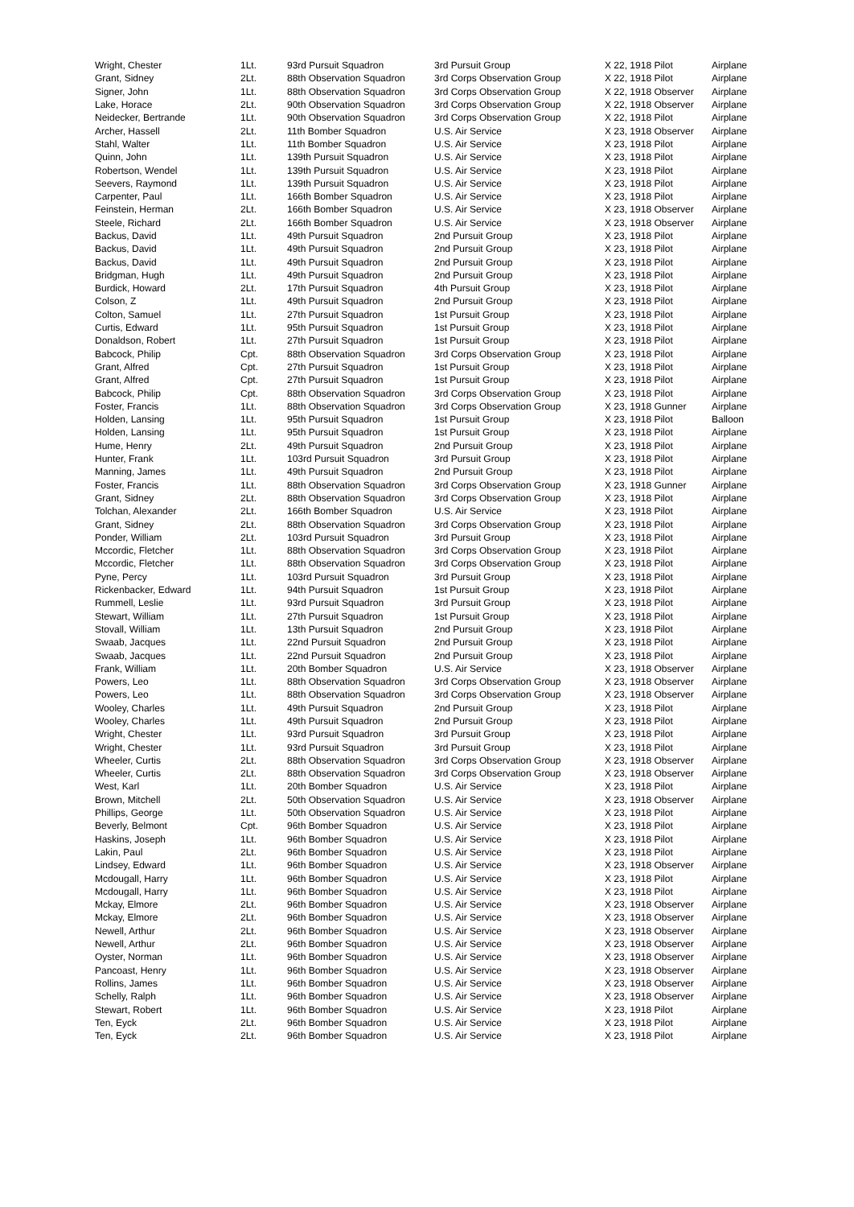| Wright, Chester | 1Lt. | 93rd Pursuit Squadron | 3rd Pursuit Group | X 22, 1918 Pilot | Airplane |
| Grant, Sidney | 2Lt. | 88th Observation Squadron | 3rd Corps Observation Group | X 22, 1918 Pilot | Airplane |
| Signer, John | 1Lt. | 88th Observation Squadron | 3rd Corps Observation Group | X 22, 1918 Observer | Airplane |
| Lake, Horace | 2Lt. | 90th Observation Squadron | 3rd Corps Observation Group | X 22, 1918 Observer | Airplane |
| Neidecker, Bertrande | 1Lt. | 90th Observation Squadron | 3rd Corps Observation Group | X 22, 1918 Pilot | Airplane |
| Archer, Hassell | 2Lt. | 11th Bomber Squadron | U.S. Air Service | X 23, 1918 Observer | Airplane |
| Stahl, Walter | 1Lt. | 11th Bomber Squadron | U.S. Air Service | X 23, 1918 Pilot | Airplane |
| Quinn, John | 1Lt. | 139th Pursuit Squadron | U.S. Air Service | X 23, 1918 Pilot | Airplane |
| Robertson, Wendel | 1Lt. | 139th Pursuit Squadron | U.S. Air Service | X 23, 1918 Pilot | Airplane |
| Seevers, Raymond | 1Lt. | 139th Pursuit Squadron | U.S. Air Service | X 23, 1918 Pilot | Airplane |
| Carpenter, Paul | 1Lt. | 166th Bomber Squadron | U.S. Air Service | X 23, 1918 Pilot | Airplane |
| Feinstein, Herman | 2Lt. | 166th Bomber Squadron | U.S. Air Service | X 23, 1918 Observer | Airplane |
| Steele, Richard | 2Lt. | 166th Bomber Squadron | U.S. Air Service | X 23, 1918 Observer | Airplane |
| Backus, David | 1Lt. | 49th Pursuit Squadron | 2nd Pursuit Group | X 23, 1918 Pilot | Airplane |
| Backus, David | 1Lt. | 49th Pursuit Squadron | 2nd Pursuit Group | X 23, 1918 Pilot | Airplane |
| Backus, David | 1Lt. | 49th Pursuit Squadron | 2nd Pursuit Group | X 23, 1918 Pilot | Airplane |
| Bridgman, Hugh | 1Lt. | 49th Pursuit Squadron | 2nd Pursuit Group | X 23, 1918 Pilot | Airplane |
| Burdick, Howard | 2Lt. | 17th Pursuit Squadron | 4th Pursuit Group | X 23, 1918 Pilot | Airplane |
| Colson, Z | 1Lt. | 49th Pursuit Squadron | 2nd Pursuit Group | X 23, 1918 Pilot | Airplane |
| Colton, Samuel | 1Lt. | 27th Pursuit Squadron | 1st Pursuit Group | X 23, 1918 Pilot | Airplane |
| Curtis, Edward | 1Lt. | 95th Pursuit Squadron | 1st Pursuit Group | X 23, 1918 Pilot | Airplane |
| Donaldson, Robert | 1Lt. | 27th Pursuit Squadron | 1st Pursuit Group | X 23, 1918 Pilot | Airplane |
| Babcock, Philip | Cpt. | 88th Observation Squadron | 3rd Corps Observation Group | X 23, 1918 Pilot | Airplane |
| Grant, Alfred | Cpt. | 27th Pursuit Squadron | 1st Pursuit Group | X 23, 1918 Pilot | Airplane |
| Grant, Alfred | Cpt. | 27th Pursuit Squadron | 1st Pursuit Group | X 23, 1918 Pilot | Airplane |
| Babcock, Philip | Cpt. | 88th Observation Squadron | 3rd Corps Observation Group | X 23, 1918 Pilot | Airplane |
| Foster, Francis | 1Lt. | 88th Observation Squadron | 3rd Corps Observation Group | X 23, 1918 Gunner | Airplane |
| Holden, Lansing | 1Lt. | 95th Pursuit Squadron | 1st Pursuit Group | X 23, 1918 Pilot | Balloon |
| Holden, Lansing | 1Lt. | 95th Pursuit Squadron | 1st Pursuit Group | X 23, 1918 Pilot | Airplane |
| Hume, Henry | 2Lt. | 49th Pursuit Squadron | 2nd Pursuit Group | X 23, 1918 Pilot | Airplane |
| Hunter, Frank | 1Lt. | 103rd Pursuit Squadron | 3rd Pursuit Group | X 23, 1918 Pilot | Airplane |
| Manning, James | 1Lt. | 49th Pursuit Squadron | 2nd Pursuit Group | X 23, 1918 Pilot | Airplane |
| Foster, Francis | 1Lt. | 88th Observation Squadron | 3rd Corps Observation Group | X 23, 1918 Gunner | Airplane |
| Grant, Sidney | 2Lt. | 88th Observation Squadron | 3rd Corps Observation Group | X 23, 1918 Pilot | Airplane |
| Tolchan, Alexander | 2Lt. | 166th Bomber Squadron | U.S. Air Service | X 23, 1918 Pilot | Airplane |
| Grant, Sidney | 2Lt. | 88th Observation Squadron | 3rd Corps Observation Group | X 23, 1918 Pilot | Airplane |
| Ponder, William | 2Lt. | 103rd Pursuit Squadron | 3rd Pursuit Group | X 23, 1918 Pilot | Airplane |
| Mccordic, Fletcher | 1Lt. | 88th Observation Squadron | 3rd Corps Observation Group | X 23, 1918 Pilot | Airplane |
| Mccordic, Fletcher | 1Lt. | 88th Observation Squadron | 3rd Corps Observation Group | X 23, 1918 Pilot | Airplane |
| Pyne, Percy | 1Lt. | 103rd Pursuit Squadron | 3rd Pursuit Group | X 23, 1918 Pilot | Airplane |
| Rickenbacker, Edward | 1Lt. | 94th Pursuit Squadron | 1st Pursuit Group | X 23, 1918 Pilot | Airplane |
| Rummell, Leslie | 1Lt. | 93rd Pursuit Squadron | 3rd Pursuit Group | X 23, 1918 Pilot | Airplane |
| Stewart, William | 1Lt. | 27th Pursuit Squadron | 1st Pursuit Group | X 23, 1918 Pilot | Airplane |
| Stovall, William | 1Lt. | 13th Pursuit Squadron | 2nd Pursuit Group | X 23, 1918 Pilot | Airplane |
| Swaab, Jacques | 1Lt. | 22nd Pursuit Squadron | 2nd Pursuit Group | X 23, 1918 Pilot | Airplane |
| Swaab, Jacques | 1Lt. | 22nd Pursuit Squadron | 2nd Pursuit Group | X 23, 1918 Pilot | Airplane |
| Frank, William | 1Lt. | 20th Bomber Squadron | U.S. Air Service | X 23, 1918 Observer | Airplane |
| Powers, Leo | 1Lt. | 88th Observation Squadron | 3rd Corps Observation Group | X 23, 1918 Observer | Airplane |
| Powers, Leo | 1Lt. | 88th Observation Squadron | 3rd Corps Observation Group | X 23, 1918 Observer | Airplane |
| Wooley, Charles | 1Lt. | 49th Pursuit Squadron | 2nd Pursuit Group | X 23, 1918 Pilot | Airplane |
| Wooley, Charles | 1Lt. | 49th Pursuit Squadron | 2nd Pursuit Group | X 23, 1918 Pilot | Airplane |
| Wright, Chester | 1Lt. | 93rd Pursuit Squadron | 3rd Pursuit Group | X 23, 1918 Pilot | Airplane |
| Wright, Chester | 1Lt. | 93rd Pursuit Squadron | 3rd Pursuit Group | X 23, 1918 Pilot | Airplane |
| Wheeler, Curtis | 2Lt. | 88th Observation Squadron | 3rd Corps Observation Group | X 23, 1918 Observer | Airplane |
| Wheeler, Curtis | 2Lt. | 88th Observation Squadron | 3rd Corps Observation Group | X 23, 1918 Observer | Airplane |
| West, Karl | 1Lt. | 20th Bomber Squadron | U.S. Air Service | X 23, 1918 Pilot | Airplane |
| Brown, Mitchell | 2Lt. | 50th Observation Squadron | U.S. Air Service | X 23, 1918 Observer | Airplane |
| Phillips, George | 1Lt. | 50th Observation Squadron | U.S. Air Service | X 23, 1918 Pilot | Airplane |
| Beverly, Belmont | Cpt. | 96th Bomber Squadron | U.S. Air Service | X 23, 1918 Pilot | Airplane |
| Haskins, Joseph | 1Lt. | 96th Bomber Squadron | U.S. Air Service | X 23, 1918 Pilot | Airplane |
| Lakin, Paul | 2Lt. | 96th Bomber Squadron | U.S. Air Service | X 23, 1918 Pilot | Airplane |
| Lindsey, Edward | 1Lt. | 96th Bomber Squadron | U.S. Air Service | X 23, 1918 Observer | Airplane |
| Mcdougall, Harry | 1Lt. | 96th Bomber Squadron | U.S. Air Service | X 23, 1918 Pilot | Airplane |
| Mcdougall, Harry | 1Lt. | 96th Bomber Squadron | U.S. Air Service | X 23, 1918 Pilot | Airplane |
| Mckay, Elmore | 2Lt. | 96th Bomber Squadron | U.S. Air Service | X 23, 1918 Observer | Airplane |
| Mckay, Elmore | 2Lt. | 96th Bomber Squadron | U.S. Air Service | X 23, 1918 Observer | Airplane |
| Newell, Arthur | 2Lt. | 96th Bomber Squadron | U.S. Air Service | X 23, 1918 Observer | Airplane |
| Newell, Arthur | 2Lt. | 96th Bomber Squadron | U.S. Air Service | X 23, 1918 Observer | Airplane |
| Oyster, Norman | 1Lt. | 96th Bomber Squadron | U.S. Air Service | X 23, 1918 Observer | Airplane |
| Pancoast, Henry | 1Lt. | 96th Bomber Squadron | U.S. Air Service | X 23, 1918 Observer | Airplane |
| Rollins, James | 1Lt. | 96th Bomber Squadron | U.S. Air Service | X 23, 1918 Observer | Airplane |
| Schelly, Ralph | 1Lt. | 96th Bomber Squadron | U.S. Air Service | X 23, 1918 Observer | Airplane |
| Stewart, Robert | 1Lt. | 96th Bomber Squadron | U.S. Air Service | X 23, 1918 Pilot | Airplane |
| Ten, Eyck | 2Lt. | 96th Bomber Squadron | U.S. Air Service | X 23, 1918 Pilot | Airplane |
| Ten, Eyck | 2Lt. | 96th Bomber Squadron | U.S. Air Service | X 23, 1918 Pilot | Airplane |